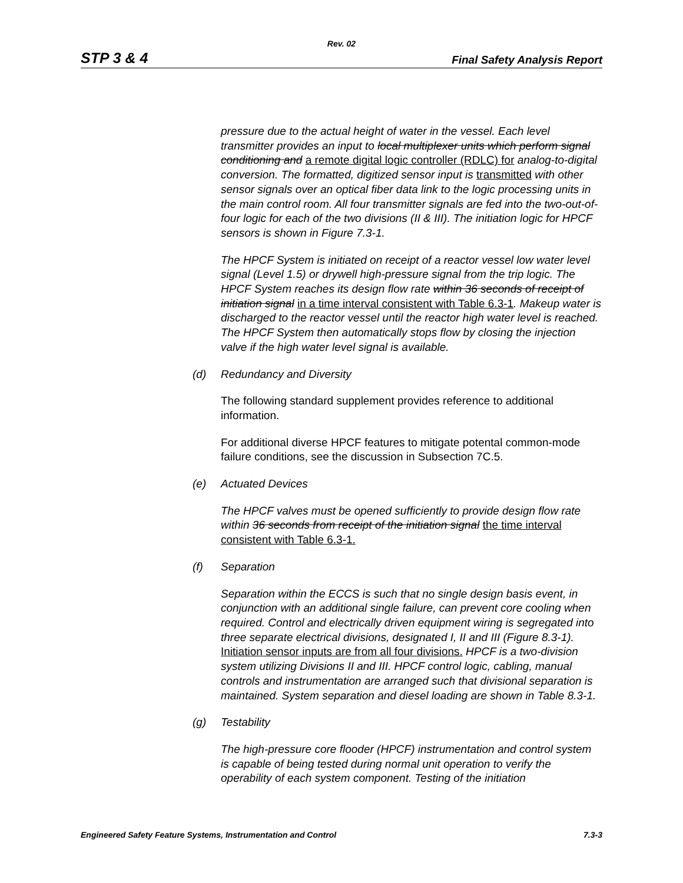Rev. 02
STP 3 & 4
Final Safety Analysis Report
pressure due to the actual height of water in the vessel. Each level transmitter provides an input to local multiplexer units which perform signal conditioning and a remote digital logic controller (RDLC) for analog-to-digital conversion. The formatted, digitized sensor input is transmitted with other sensor signals over an optical fiber data link to the logic processing units in the main control room. All four transmitter signals are fed into the two-out-of-four logic for each of the two divisions (II & III). The initiation logic for HPCF sensors is shown in Figure 7.3-1.
The HPCF System is initiated on receipt of a reactor vessel low water level signal (Level 1.5) or drywell high-pressure signal from the trip logic. The HPCF System reaches its design flow rate within 36 seconds of receipt of initiation signal in a time interval consistent with Table 6.3-1. Makeup water is discharged to the reactor vessel until the reactor high water level is reached. The HPCF System then automatically stops flow by closing the injection valve if the high water level signal is available.
(d) Redundancy and Diversity
The following standard supplement provides reference to additional information.
For additional diverse HPCF features to mitigate potental common-mode failure conditions, see the discussion in Subsection 7C.5.
(e) Actuated Devices
The HPCF valves must be opened sufficiently to provide design flow rate within 36 seconds from receipt of the initiation signal the time interval consistent with Table 6.3-1.
(f) Separation
Separation within the ECCS is such that no single design basis event, in conjunction with an additional single failure, can prevent core cooling when required. Control and electrically driven equipment wiring is segregated into three separate electrical divisions, designated I, II and III (Figure 8.3-1). Initiation sensor inputs are from all four divisions. HPCF is a two-division system utilizing Divisions II and III. HPCF control logic, cabling, manual controls and instrumentation are arranged such that divisional separation is maintained. System separation and diesel loading are shown in Table 8.3-1.
(g) Testability
The high-pressure core flooder (HPCF) instrumentation and control system is capable of being tested during normal unit operation to verify the operability of each system component. Testing of the initiation
Engineered Safety Feature Systems, Instrumentation and Control 7.3-3